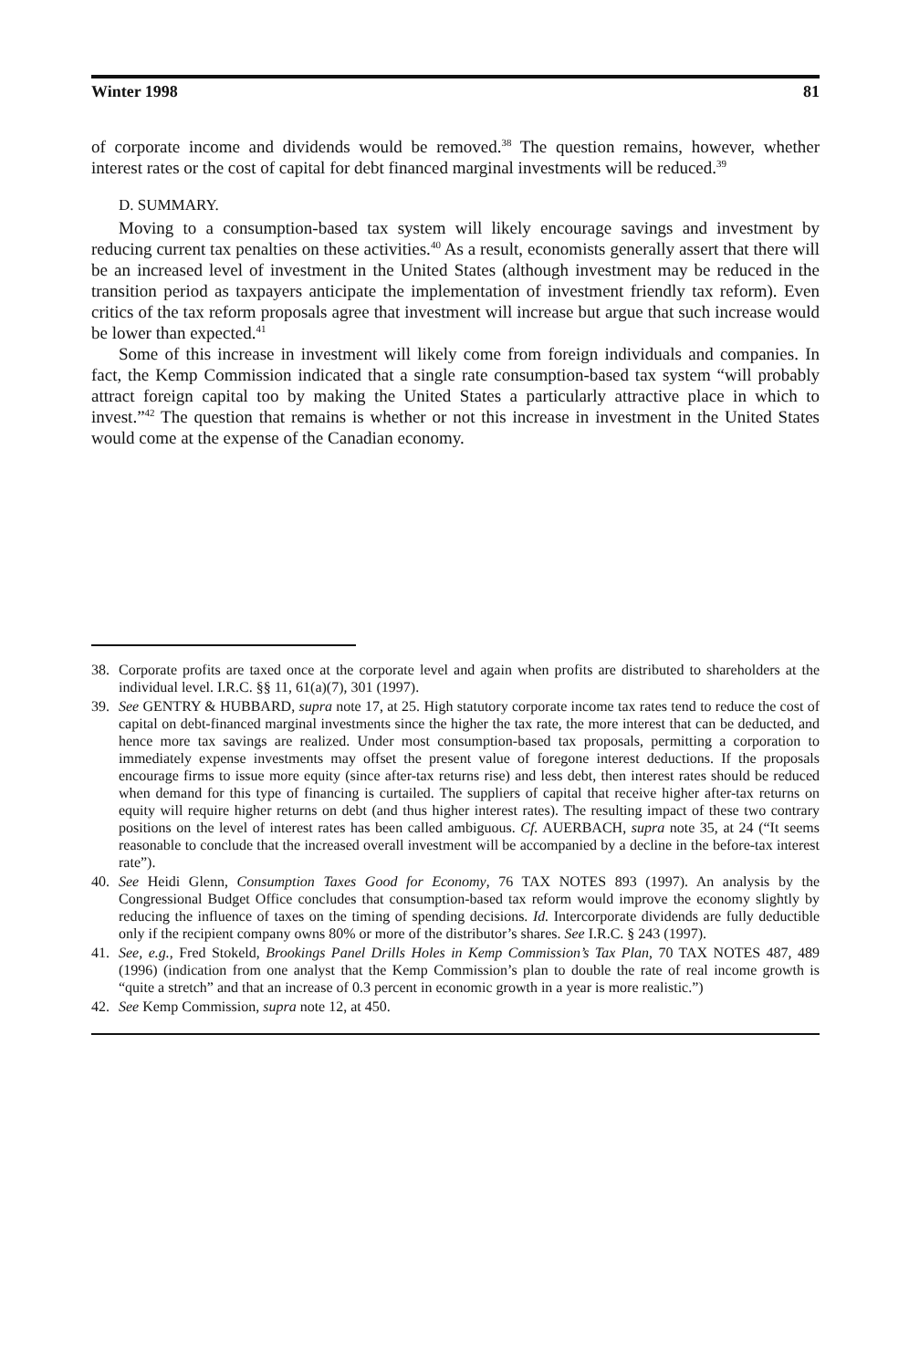Winter 1998 81
of corporate income and dividends would be removed.<sup>38</sup> The question remains, however, whether interest rates or the cost of capital for debt financed marginal investments will be reduced.<sup>39</sup>
D. SUMMARY.
Moving to a consumption-based tax system will likely encourage savings and investment by reducing current tax penalties on these activities.<sup>40</sup> As a result, economists generally assert that there will be an increased level of investment in the United States (although investment may be reduced in the transition period as taxpayers anticipate the implementation of investment friendly tax reform). Even critics of the tax reform proposals agree that investment will increase but argue that such increase would be lower than expected.<sup>41</sup>
Some of this increase in investment will likely come from foreign individuals and companies. In fact, the Kemp Commission indicated that a single rate consumption-based tax system “will probably attract foreign capital too by making the United States a particularly attractive place in which to invest.”<sup>42</sup> The question that remains is whether or not this increase in investment in the United States would come at the expense of the Canadian economy.
38. Corporate profits are taxed once at the corporate level and again when profits are distributed to shareholders at the individual level. I.R.C. §§ 11, 61(a)(7), 301 (1997).
39. See GENTRY & HUBBARD, supra note 17, at 25. High statutory corporate income tax rates tend to reduce the cost of capital on debt-financed marginal investments since the higher the tax rate, the more interest that can be deducted, and hence more tax savings are realized. Under most consumption-based tax proposals, permitting a corporation to immediately expense investments may offset the present value of foregone interest deductions. If the proposals encourage firms to issue more equity (since after-tax returns rise) and less debt, then interest rates should be reduced when demand for this type of financing is curtailed. The suppliers of capital that receive higher after-tax returns on equity will require higher returns on debt (and thus higher interest rates). The resulting impact of these two contrary positions on the level of interest rates has been called ambiguous. Cf. AUERBACH, supra note 35, at 24 (“It seems reasonable to conclude that the increased overall investment will be accompanied by a decline in the before-tax interest rate”).
40. See Heidi Glenn, Consumption Taxes Good for Economy, 76 TAX NOTES 893 (1997). An analysis by the Congressional Budget Office concludes that consumption-based tax reform would improve the economy slightly by reducing the influence of taxes on the timing of spending decisions. Id. Intercorporate dividends are fully deductible only if the recipient company owns 80% or more of the distributor’s shares. See I.R.C. § 243 (1997).
41. See, e.g., Fred Stokeld, Brookings Panel Drills Holes in Kemp Commission’s Tax Plan, 70 TAX NOTES 487, 489 (1996) (indication from one analyst that the Kemp Commission’s plan to double the rate of real income growth is “quite a stretch” and that an increase of 0.3 percent in economic growth in a year is more realistic.”)
42. See Kemp Commission, supra note 12, at 450.